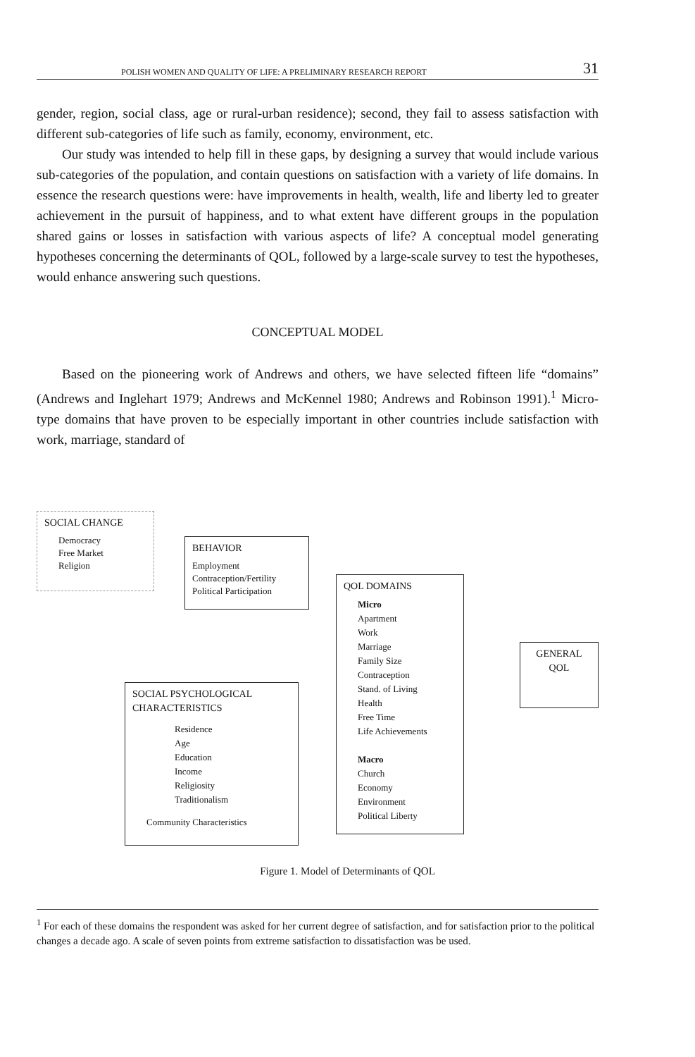POLISH WOMEN AND QUALITY OF LIFE: A PRELIMINARY RESEARCH REPORT 31
gender, region, social class, age or rural-urban residence); second, they fail to assess satisfaction with different sub-categories of life such as family, economy, environment, etc.
Our study was intended to help fill in these gaps, by designing a survey that would include various sub-categories of the population, and contain questions on satisfaction with a variety of life domains. In essence the research questions were: have improvements in health, wealth, life and liberty led to greater achievement in the pursuit of happiness, and to what extent have different groups in the population shared gains or losses in satisfaction with various aspects of life? A conceptual model generating hypotheses concerning the determinants of QOL, followed by a large-scale survey to test the hypotheses, would enhance answering such questions.
CONCEPTUAL MODEL
Based on the pioneering work of Andrews and others, we have selected fifteen life “domains” (Andrews and Inglehart 1979; Andrews and McKennel 1980; Andrews and Robinson 1991).<sup>1</sup> Micro-type domains that have proven to be especially important in other countries include satisfaction with work, marriage, standard of
SOCIAL CHANGE
Democracy
Free Market
Religion
BEHAVIOR
Employment
Contraception/Fertility
Political Participation
QOL DOMAINS
Micro
Apartment
Work
Marriage
Family Size
Contraception
Stand. of Living
Health
Free Time
Life Achievements
Macro
Church
Economy
Environment
Political Liberty
GENERAL
QOL
SOCIAL PSYCHOLOGICAL CHARACTERISTICS
Residence
Age
Education
Income
Religiosity
Traditionalism
Community Characteristics
Figure 1. Model of Determinants of QOL
<sup>1</sup> For each of these domains the respondent was asked for her current degree of satisfaction, and for satisfaction prior to the political changes a decade ago. A scale of seven points from extreme satisfaction to dissatisfaction was be used.